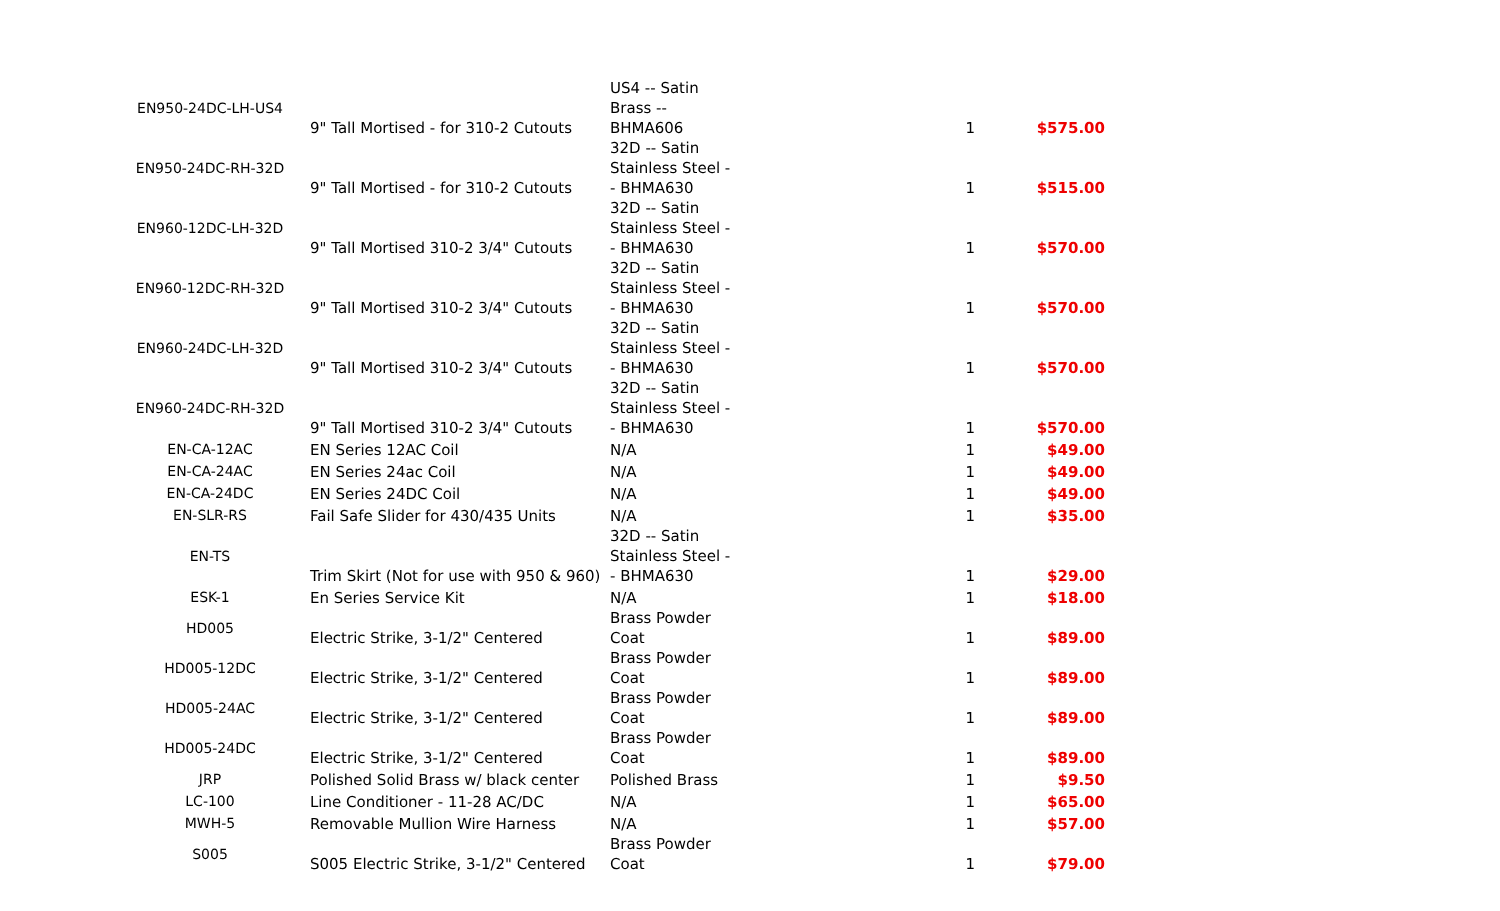| EN950-24DC-LH-US4 | 9" Tall Mortised - for 310-2 Cutouts | US4 -- Satin Brass -- BHMA606 | 1 | $575.00 |
| EN950-24DC-RH-32D | 9" Tall Mortised - for 310-2 Cutouts | 32D -- Satin Stainless Steel - - BHMA630 | 1 | $515.00 |
| EN960-12DC-LH-32D | 9" Tall Mortised 310-2 3/4" Cutouts | 32D -- Satin Stainless Steel - - BHMA630 | 1 | $570.00 |
| EN960-12DC-RH-32D | 9" Tall Mortised 310-2 3/4" Cutouts | 32D -- Satin Stainless Steel - - BHMA630 | 1 | $570.00 |
| EN960-24DC-LH-32D | 9" Tall Mortised 310-2 3/4" Cutouts | 32D -- Satin Stainless Steel - - BHMA630 | 1 | $570.00 |
| EN960-24DC-RH-32D | 9" Tall Mortised 310-2 3/4" Cutouts | 32D -- Satin Stainless Steel - - BHMA630 | 1 | $570.00 |
| EN-CA-12AC | EN Series 12AC Coil | N/A | 1 | $49.00 |
| EN-CA-24AC | EN Series 24ac Coil | N/A | 1 | $49.00 |
| EN-CA-24DC | EN Series 24DC Coil | N/A | 1 | $49.00 |
| EN-SLR-RS | Fail Safe Slider for 430/435 Units | N/A | 1 | $35.00 |
| EN-TS | Trim Skirt (Not for use with 950 & 960) | 32D -- Satin Stainless Steel - - BHMA630 | 1 | $29.00 |
| ESK-1 | En Series Service Kit | N/A | 1 | $18.00 |
| HD005 | Electric Strike, 3-1/2" Centered | Brass Powder Coat | 1 | $89.00 |
| HD005-12DC | Electric Strike, 3-1/2" Centered | Brass Powder Coat | 1 | $89.00 |
| HD005-24AC | Electric Strike, 3-1/2" Centered | Brass Powder Coat | 1 | $89.00 |
| HD005-24DC | Electric Strike, 3-1/2" Centered | Brass Powder Coat | 1 | $89.00 |
| JRP | Polished Solid Brass w/ black center | Polished Brass | 1 | $9.50 |
| LC-100 | Line Conditioner - 11-28 AC/DC | N/A | 1 | $65.00 |
| MWH-5 | Removable Mullion Wire Harness | N/A | 1 | $57.00 |
| S005 | S005 Electric Strike, 3-1/2" Centered | Brass Powder Coat | 1 | $79.00 |